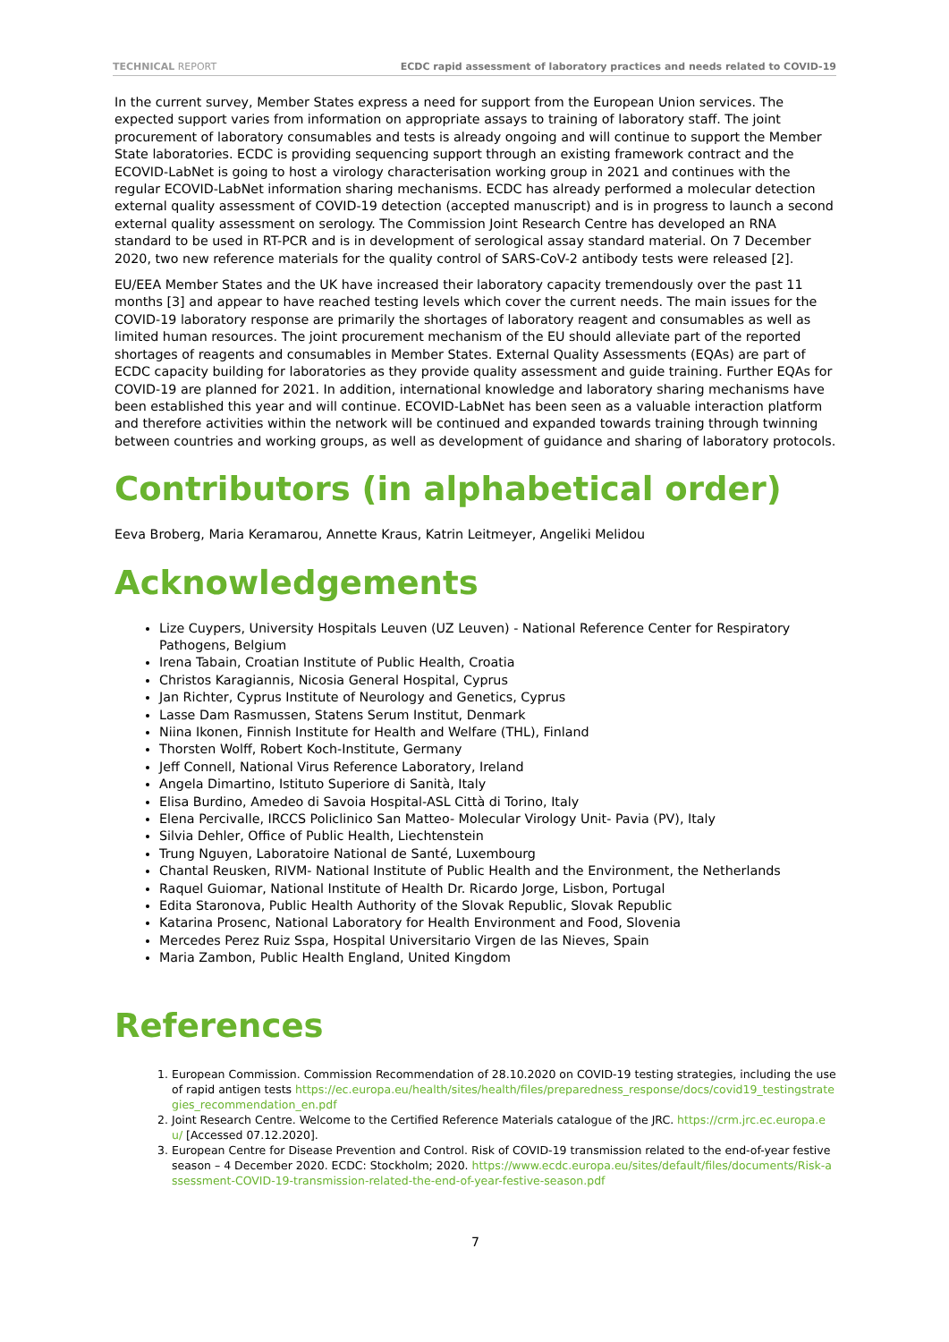TECHNICAL REPORT ECDC rapid assessment of laboratory practices and needs related to COVID-19
In the current survey, Member States express a need for support from the European Union services. The expected support varies from information on appropriate assays to training of laboratory staff. The joint procurement of laboratory consumables and tests is already ongoing and will continue to support the Member State laboratories. ECDC is providing sequencing support through an existing framework contract and the ECOVID-LabNet is going to host a virology characterisation working group in 2021 and continues with the regular ECOVID-LabNet information sharing mechanisms. ECDC has already performed a molecular detection external quality assessment of COVID-19 detection (accepted manuscript) and is in progress to launch a second external quality assessment on serology. The Commission Joint Research Centre has developed an RNA standard to be used in RT-PCR and is in development of serological assay standard material. On 7 December 2020, two new reference materials for the quality control of SARS-CoV-2 antibody tests were released [2].
EU/EEA Member States and the UK have increased their laboratory capacity tremendously over the past 11 months [3] and appear to have reached testing levels which cover the current needs. The main issues for the COVID-19 laboratory response are primarily the shortages of laboratory reagent and consumables as well as limited human resources. The joint procurement mechanism of the EU should alleviate part of the reported shortages of reagents and consumables in Member States. External Quality Assessments (EQAs) are part of ECDC capacity building for laboratories as they provide quality assessment and guide training. Further EQAs for COVID-19 are planned for 2021. In addition, international knowledge and laboratory sharing mechanisms have been established this year and will continue. ECOVID-LabNet has been seen as a valuable interaction platform and therefore activities within the network will be continued and expanded towards training through twinning between countries and working groups, as well as development of guidance and sharing of laboratory protocols.
Contributors (in alphabetical order)
Eeva Broberg, Maria Keramarou, Annette Kraus, Katrin Leitmeyer, Angeliki Melidou
Acknowledgements
Lize Cuypers, University Hospitals Leuven (UZ Leuven) - National Reference Center for Respiratory Pathogens, Belgium
Irena Tabain, Croatian Institute of Public Health, Croatia
Christos Karagiannis, Nicosia General Hospital, Cyprus
Jan Richter, Cyprus Institute of Neurology and Genetics, Cyprus
Lasse Dam Rasmussen, Statens Serum Institut, Denmark
Niina Ikonen, Finnish Institute for Health and Welfare (THL), Finland
Thorsten Wolff, Robert Koch-Institute, Germany
Jeff Connell, National Virus Reference Laboratory, Ireland
Angela Dimartino, Istituto Superiore di Sanità, Italy
Elisa Burdino, Amedeo di Savoia Hospital-ASL Città di Torino, Italy
Elena Percivalle, IRCCS Policlinico San Matteo- Molecular Virology Unit- Pavia (PV), Italy
Silvia Dehler, Office of Public Health, Liechtenstein
Trung Nguyen, Laboratoire National de Santé, Luxembourg
Chantal Reusken, RIVM- National Institute of Public Health and the Environment, the Netherlands
Raquel Guiomar, National Institute of Health Dr. Ricardo Jorge, Lisbon, Portugal
Edita Staronova, Public Health Authority of the Slovak Republic, Slovak Republic
Katarina Prosenc, National Laboratory for Health Environment and Food, Slovenia
Mercedes Perez Ruiz Sspa, Hospital Universitario Virgen de las Nieves, Spain
Maria Zambon, Public Health England, United Kingdom
References
1. European Commission. Commission Recommendation of 28.10.2020 on COVID-19 testing strategies, including the use of rapid antigen tests https://ec.europa.eu/health/sites/health/files/preparedness_response/docs/covid19_testingstrategies_recommendation_en.pdf
2. Joint Research Centre. Welcome to the Certified Reference Materials catalogue of the JRC. https://crm.jrc.ec.europa.eu/ [Accessed 07.12.2020].
3. European Centre for Disease Prevention and Control. Risk of COVID-19 transmission related to the end-of-year festive season – 4 December 2020. ECDC: Stockholm; 2020. https://www.ecdc.europa.eu/sites/default/files/documents/Risk-assessment-COVID-19-transmission-related-the-end-of-year-festive-season.pdf
7